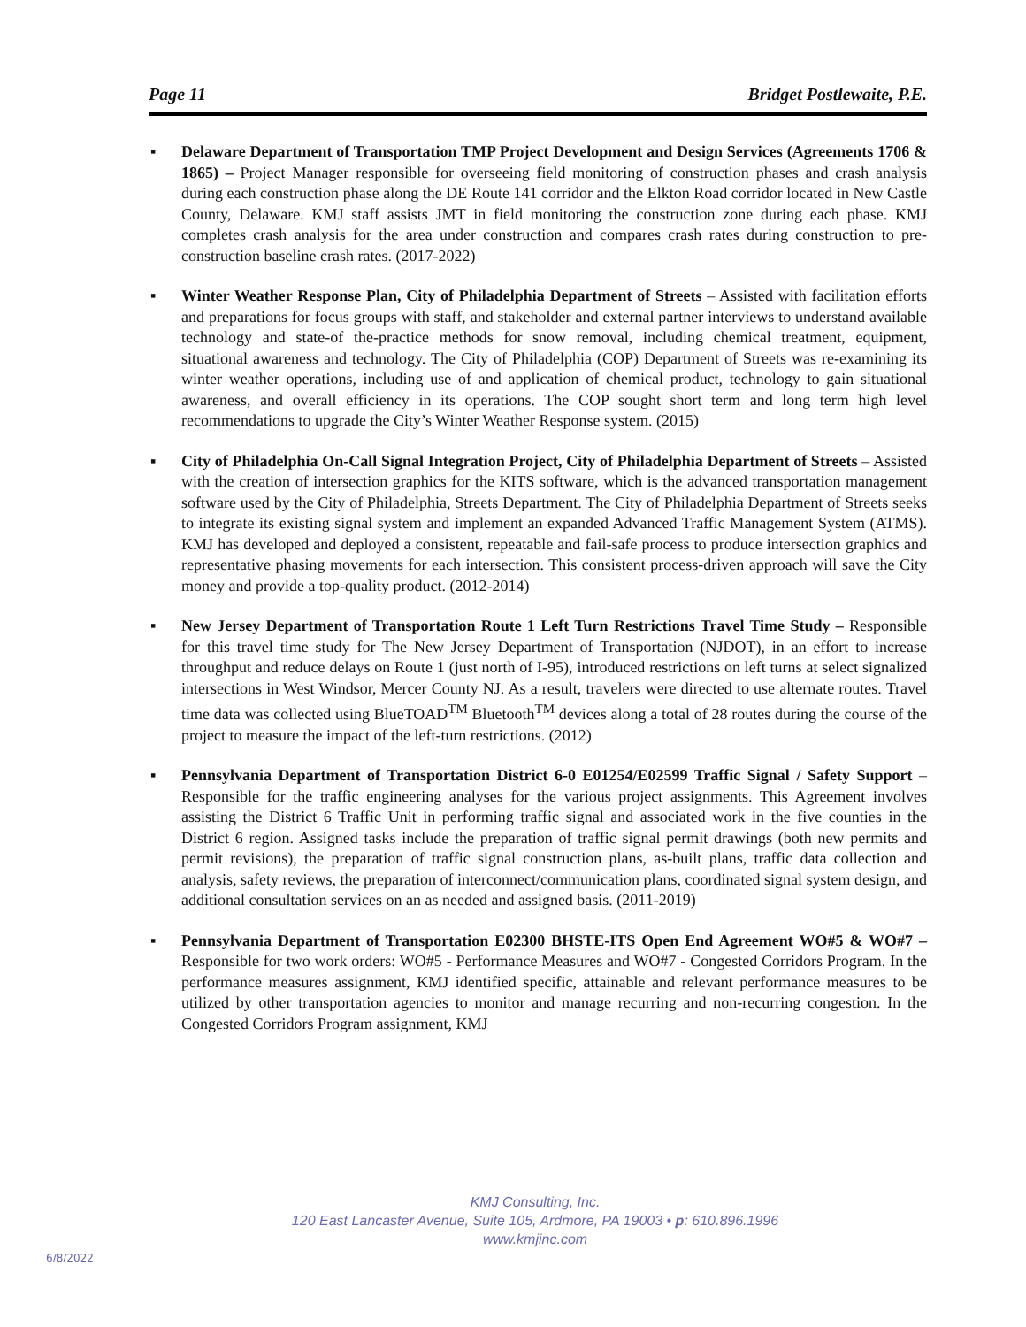Page 11 Bridget Postlewaite, P.E.
▪ Delaware Department of Transportation TMP Project Development and Design Services (Agreements 1706 & 1865) – Project Manager responsible for overseeing field monitoring of construction phases and crash analysis during each construction phase along the DE Route 141 corridor and the Elkton Road corridor located in New Castle County, Delaware. KMJ staff assists JMT in field monitoring the construction zone during each phase. KMJ completes crash analysis for the area under construction and compares crash rates during construction to pre-construction baseline crash rates. (2017-2022)
▪ Winter Weather Response Plan, City of Philadelphia Department of Streets – Assisted with facilitation efforts and preparations for focus groups with staff, and stakeholder and external partner interviews to understand available technology and state-of the-practice methods for snow removal, including chemical treatment, equipment, situational awareness and technology. The City of Philadelphia (COP) Department of Streets was re-examining its winter weather operations, including use of and application of chemical product, technology to gain situational awareness, and overall efficiency in its operations. The COP sought short term and long term high level recommendations to upgrade the City’s Winter Weather Response system. (2015)
▪ City of Philadelphia On-Call Signal Integration Project, City of Philadelphia Department of Streets – Assisted with the creation of intersection graphics for the KITS software, which is the advanced transportation management software used by the City of Philadelphia, Streets Department. The City of Philadelphia Department of Streets seeks to integrate its existing signal system and implement an expanded Advanced Traffic Management System (ATMS). KMJ has developed and deployed a consistent, repeatable and fail-safe process to produce intersection graphics and representative phasing movements for each intersection. This consistent process-driven approach will save the City money and provide a top-quality product. (2012-2014)
▪ New Jersey Department of Transportation Route 1 Left Turn Restrictions Travel Time Study – Responsible for this travel time study for The New Jersey Department of Transportation (NJDOT), in an effort to increase throughput and reduce delays on Route 1 (just north of I-95), introduced restrictions on left turns at select signalized intersections in West Windsor, Mercer County NJ. As a result, travelers were directed to use alternate routes. Travel time data was collected using BlueTOAD<sup>TM</sup> Bluetooth<sup>TM</sup> devices along a total of 28 routes during the course of the project to measure the impact of the left-turn restrictions. (2012)
▪ Pennsylvania Department of Transportation District 6-0 E01254/E02599 Traffic Signal / Safety Support – Responsible for the traffic engineering analyses for the various project assignments. This Agreement involves assisting the District 6 Traffic Unit in performing traffic signal and associated work in the five counties in the District 6 region. Assigned tasks include the preparation of traffic signal permit drawings (both new permits and permit revisions), the preparation of traffic signal construction plans, as-built plans, traffic data collection and analysis, safety reviews, the preparation of interconnect/communication plans, coordinated signal system design, and additional consultation services on an as needed and assigned basis. (2011-2019)
▪ Pennsylvania Department of Transportation E02300 BHSTE-ITS Open End Agreement WO#5 & WO#7 – Responsible for two work orders: WO#5 - Performance Measures and WO#7 - Congested Corridors Program. In the performance measures assignment, KMJ identified specific, attainable and relevant performance measures to be utilized by other transportation agencies to monitor and manage recurring and non-recurring congestion. In the Congested Corridors Program assignment, KMJ
KMJ Consulting, Inc.
120 East Lancaster Avenue, Suite 105, Ardmore, PA 19003 • p: 610.896.1996
www.kmjinc.com
6/8/2022